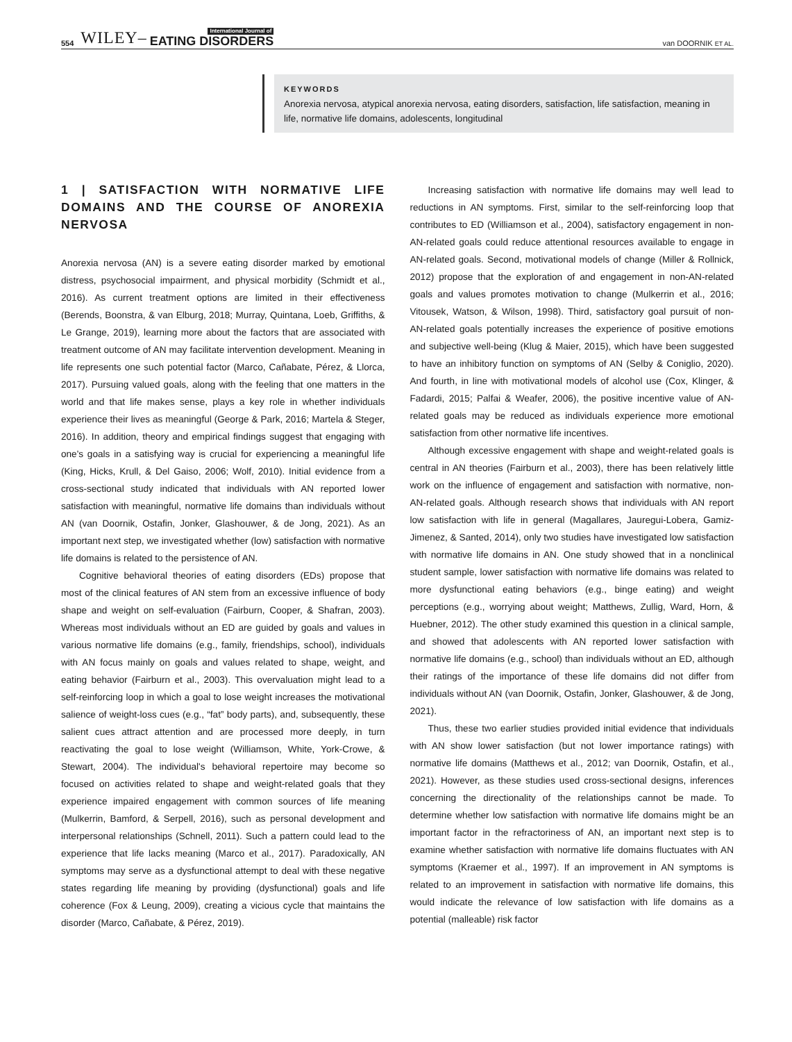554 WILEY– International Journal of
EATING DISORDERS van DOORNIK ET AL.
KEYWORDS
Anorexia nervosa, atypical anorexia nervosa, eating disorders, satisfaction, life satisfaction, meaning in life, normative life domains, adolescents, longitudinal
1 | SATISFACTION WITH NORMATIVE LIFE DOMAINS AND THE COURSE OF ANOREXIA NERVOSA
Anorexia nervosa (AN) is a severe eating disorder marked by emotional distress, psychosocial impairment, and physical morbidity (Schmidt et al., 2016). As current treatment options are limited in their effectiveness (Berends, Boonstra, & van Elburg, 2018; Murray, Quintana, Loeb, Griffiths, & Le Grange, 2019), learning more about the factors that are associated with treatment outcome of AN may facilitate intervention development. Meaning in life represents one such potential factor (Marco, Cañabate, Pérez, & Llorca, 2017). Pursuing valued goals, along with the feeling that one matters in the world and that life makes sense, plays a key role in whether individuals experience their lives as meaningful (George & Park, 2016; Martela & Steger, 2016). In addition, theory and empirical findings suggest that engaging with one's goals in a satisfying way is crucial for experiencing a meaningful life (King, Hicks, Krull, & Del Gaiso, 2006; Wolf, 2010). Initial evidence from a cross-sectional study indicated that individuals with AN reported lower satisfaction with meaningful, normative life domains than individuals without AN (van Doornik, Ostafin, Jonker, Glashouwer, & de Jong, 2021). As an important next step, we investigated whether (low) satisfaction with normative life domains is related to the persistence of AN.
Cognitive behavioral theories of eating disorders (EDs) propose that most of the clinical features of AN stem from an excessive influence of body shape and weight on self-evaluation (Fairburn, Cooper, & Shafran, 2003). Whereas most individuals without an ED are guided by goals and values in various normative life domains (e.g., family, friendships, school), individuals with AN focus mainly on goals and values related to shape, weight, and eating behavior (Fairburn et al., 2003). This overvaluation might lead to a self-reinforcing loop in which a goal to lose weight increases the motivational salience of weight-loss cues (e.g., “fat” body parts), and, subsequently, these salient cues attract attention and are processed more deeply, in turn reactivating the goal to lose weight (Williamson, White, York-Crowe, & Stewart, 2004). The individual's behavioral repertoire may become so focused on activities related to shape and weight-related goals that they experience impaired engagement with common sources of life meaning (Mulkerrin, Bamford, & Serpell, 2016), such as personal development and interpersonal relationships (Schnell, 2011). Such a pattern could lead to the experience that life lacks meaning (Marco et al., 2017). Paradoxically, AN symptoms may serve as a dysfunctional attempt to deal with these negative states regarding life meaning by providing (dysfunctional) goals and life coherence (Fox & Leung, 2009), creating a vicious cycle that maintains the disorder (Marco, Cañabate, & Pérez, 2019).
Increasing satisfaction with normative life domains may well lead to reductions in AN symptoms. First, similar to the self-reinforcing loop that contributes to ED (Williamson et al., 2004), satisfactory engagement in non-AN-related goals could reduce attentional resources available to engage in AN-related goals. Second, motivational models of change (Miller & Rollnick, 2012) propose that the exploration of and engagement in non-AN-related goals and values promotes motivation to change (Mulkerrin et al., 2016; Vitousek, Watson, & Wilson, 1998). Third, satisfactory goal pursuit of non-AN-related goals potentially increases the experience of positive emotions and subjective well-being (Klug & Maier, 2015), which have been suggested to have an inhibitory function on symptoms of AN (Selby & Coniglio, 2020). And fourth, in line with motivational models of alcohol use (Cox, Klinger, & Fadardi, 2015; Palfai & Weafer, 2006), the positive incentive value of AN-related goals may be reduced as individuals experience more emotional satisfaction from other normative life incentives.
Although excessive engagement with shape and weight-related goals is central in AN theories (Fairburn et al., 2003), there has been relatively little work on the influence of engagement and satisfaction with normative, non-AN-related goals. Although research shows that individuals with AN report low satisfaction with life in general (Magallares, Jauregui-Lobera, Gamiz-Jimenez, & Santed, 2014), only two studies have investigated low satisfaction with normative life domains in AN. One study showed that in a nonclinical student sample, lower satisfaction with normative life domains was related to more dysfunctional eating behaviors (e.g., binge eating) and weight perceptions (e.g., worrying about weight; Matthews, Zullig, Ward, Horn, & Huebner, 2012). The other study examined this question in a clinical sample, and showed that adolescents with AN reported lower satisfaction with normative life domains (e.g., school) than individuals without an ED, although their ratings of the importance of these life domains did not differ from individuals without AN (van Doornik, Ostafin, Jonker, Glashouwer, & de Jong, 2021).
Thus, these two earlier studies provided initial evidence that individuals with AN show lower satisfaction (but not lower importance ratings) with normative life domains (Matthews et al., 2012; van Doornik, Ostafin, et al., 2021). However, as these studies used cross-sectional designs, inferences concerning the directionality of the relationships cannot be made. To determine whether low satisfaction with normative life domains might be an important factor in the refractoriness of AN, an important next step is to examine whether satisfaction with normative life domains fluctuates with AN symptoms (Kraemer et al., 1997). If an improvement in AN symptoms is related to an improvement in satisfaction with normative life domains, this would indicate the relevance of low satisfaction with life domains as a potential (malleable) risk factor